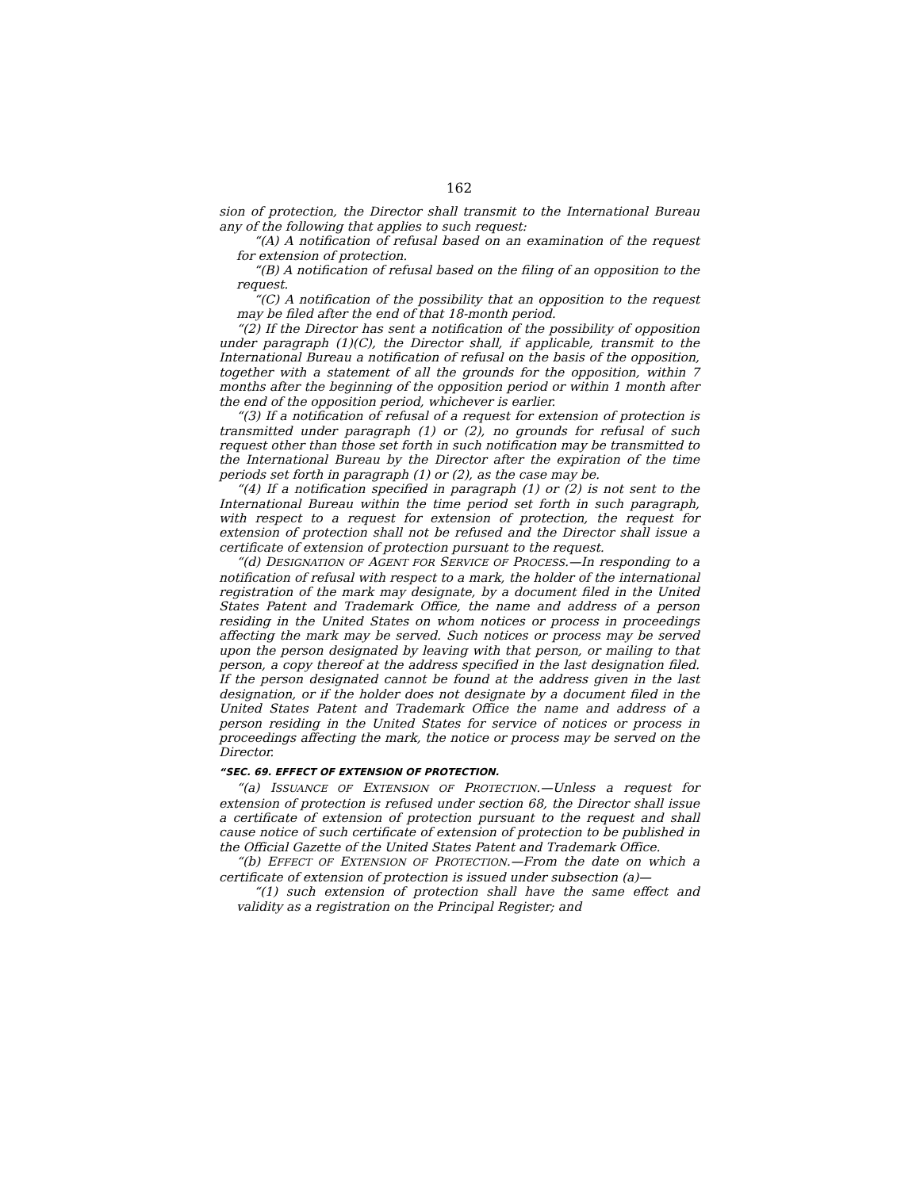162
sion of protection, the Director shall transmit to the International Bureau any of the following that applies to such request:
“(A) A notification of refusal based on an examination of the request for extension of protection.
“(B) A notification of refusal based on the filing of an opposition to the request.
“(C) A notification of the possibility that an opposition to the request may be filed after the end of that 18-month period.
“(2) If the Director has sent a notification of the possibility of opposition under paragraph (1)(C), the Director shall, if applicable, transmit to the International Bureau a notification of refusal on the basis of the opposition, together with a statement of all the grounds for the opposition, within 7 months after the beginning of the opposition period or within 1 month after the end of the opposition period, whichever is earlier.
“(3) If a notification of refusal of a request for extension of protection is transmitted under paragraph (1) or (2), no grounds for refusal of such request other than those set forth in such notification may be transmitted to the International Bureau by the Director after the expiration of the time periods set forth in paragraph (1) or (2), as the case may be.
“(4) If a notification specified in paragraph (1) or (2) is not sent to the International Bureau within the time period set forth in such paragraph, with respect to a request for extension of protection, the request for extension of protection shall not be refused and the Director shall issue a certificate of extension of protection pursuant to the request.
“(d) DESIGNATION OF AGENT FOR SERVICE OF PROCESS.—In responding to a notification of refusal with respect to a mark, the holder of the international registration of the mark may designate, by a document filed in the United States Patent and Trademark Office, the name and address of a person residing in the United States on whom notices or process in proceedings affecting the mark may be served. Such notices or process may be served upon the person designated by leaving with that person, or mailing to that person, a copy thereof at the address specified in the last designation filed. If the person designated cannot be found at the address given in the last designation, or if the holder does not designate by a document filed in the United States Patent and Trademark Office the name and address of a person residing in the United States for service of notices or process in proceedings affecting the mark, the notice or process may be served on the Director.
“SEC. 69. EFFECT OF EXTENSION OF PROTECTION.
“(a) ISSUANCE OF EXTENSION OF PROTECTION.—Unless a request for extension of protection is refused under section 68, the Director shall issue a certificate of extension of protection pursuant to the request and shall cause notice of such certificate of extension of protection to be published in the Official Gazette of the United States Patent and Trademark Office.
“(b) EFFECT OF EXTENSION OF PROTECTION.—From the date on which a certificate of extension of protection is issued under subsection (a)—
“(1) such extension of protection shall have the same effect and validity as a registration on the Principal Register; and